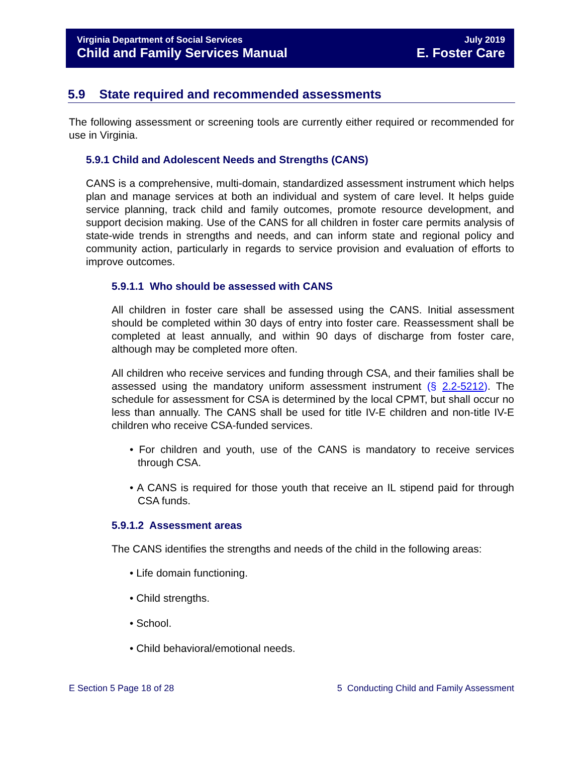Virginia Department of Social Services
Child and Family Services Manual
July 2019
E. Foster Care
5.9 State required and recommended assessments
The following assessment or screening tools are currently either required or recommended for use in Virginia.
5.9.1 Child and Adolescent Needs and Strengths (CANS)
CANS is a comprehensive, multi-domain, standardized assessment instrument which helps plan and manage services at both an individual and system of care level. It helps guide service planning, track child and family outcomes, promote resource development, and support decision making. Use of the CANS for all children in foster care permits analysis of state-wide trends in strengths and needs, and can inform state and regional policy and community action, particularly in regards to service provision and evaluation of efforts to improve outcomes.
5.9.1.1 Who should be assessed with CANS
All children in foster care shall be assessed using the CANS. Initial assessment should be completed within 30 days of entry into foster care. Reassessment shall be completed at least annually, and within 90 days of discharge from foster care, although may be completed more often.
All children who receive services and funding through CSA, and their families shall be assessed using the mandatory uniform assessment instrument (§ 2.2-5212). The schedule for assessment for CSA is determined by the local CPMT, but shall occur no less than annually. The CANS shall be used for title IV-E children and non-title IV-E children who receive CSA-funded services.
• For children and youth, use of the CANS is mandatory to receive services through CSA.
• A CANS is required for those youth that receive an IL stipend paid for through CSA funds.
5.9.1.2 Assessment areas
The CANS identifies the strengths and needs of the child in the following areas:
• Life domain functioning.
• Child strengths.
• School.
• Child behavioral/emotional needs.
E Section 5 Page 18 of 28 5 Conducting Child and Family Assessment